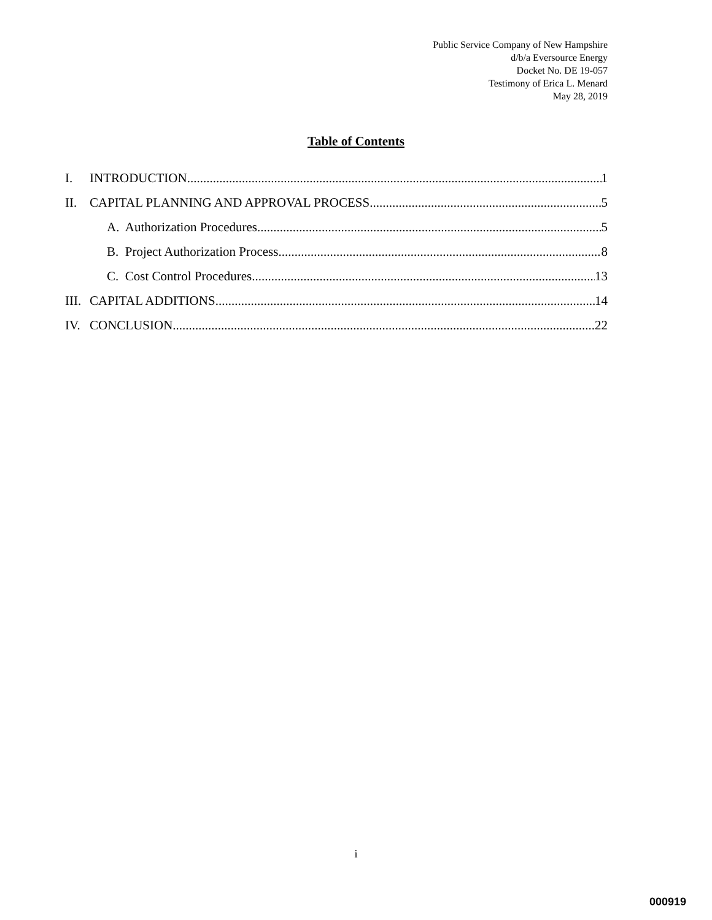Public Service Company of New Hampshire
d/b/a Eversource Energy
Docket No. DE 19-057
Testimony of Erica L. Menard
May 28, 2019
Table of Contents
I. INTRODUCTION 1
II. CAPITAL PLANNING AND APPROVAL PROCESS 5
A. Authorization Procedures 5
B. Project Authorization Process 8
C. Cost Control Procedures 13
III. CAPITAL ADDITIONS 14
IV. CONCLUSION 22
i
000919